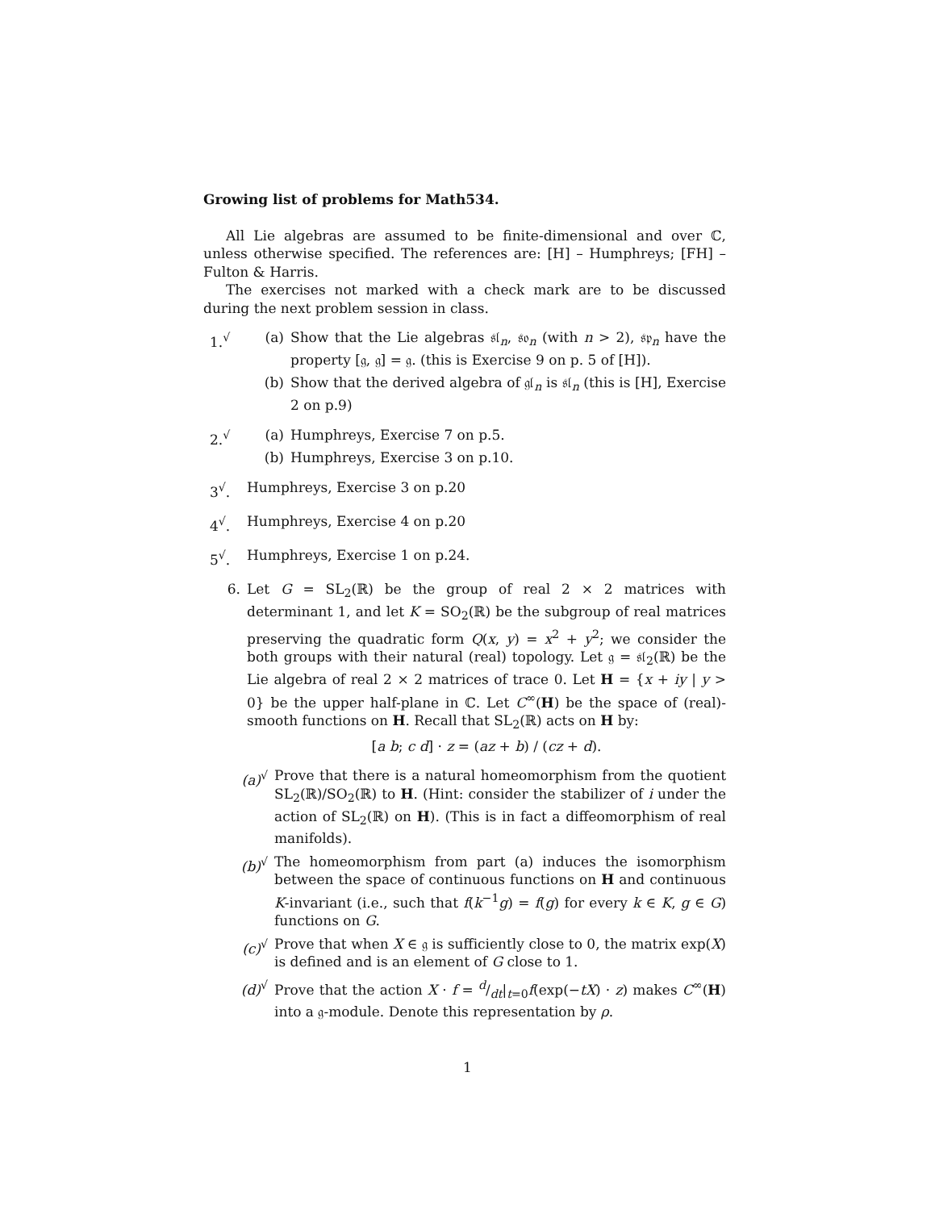Growing list of problems for Math534.
All Lie algebras are assumed to be finite-dimensional and over ℂ, unless otherwise specified. The references are: [H] – Humphreys; [FH] – Fulton & Harris.
The exercises not marked with a check mark are to be discussed during the next problem session in class.
1.<sup>√</sup> (a) Show that the Lie algebras 𝔰𝔩<sub>n</sub>, 𝔰𝔬<sub>n</sub> (with n > 2), 𝔰𝔭<sub>n</sub> have the property [𝔤, 𝔤] = 𝔤. (this is Exercise 9 on p. 5 of [H]).
(b) Show that the derived algebra of 𝔤𝔩<sub>n</sub> is 𝔰𝔩<sub>n</sub> (this is [H], Exercise 2 on p.9)
2.<sup>√</sup> (a) Humphreys, Exercise 7 on p.5.
(b) Humphreys, Exercise 3 on p.10.
3<sup>√</sup>. Humphreys, Exercise 3 on p.20
4<sup>√</sup>. Humphreys, Exercise 4 on p.20
5<sup>√</sup>. Humphreys, Exercise 1 on p.24.
6. Let G = SL<sub>2</sub>(ℝ) be the group of real 2 × 2 matrices with determinant 1, and let K = SO<sub>2</sub>(ℝ) be the subgroup of real matrices preserving the quadratic form Q(x, y) = x<sup>2</sup> + y<sup>2</sup>; we consider the both groups with their natural (real) topology. Let 𝔤 = 𝔰𝔩<sub>2</sub>(ℝ) be the Lie algebra of real 2 × 2 matrices of trace 0. Let H = {x + iy | y > 0} be the upper half-plane in ℂ. Let C<sup>∞</sup>(H) be the space of (real)-smooth functions on H. Recall that SL<sub>2</sub>(ℝ) acts on H by:
[a b; c d] · z = (az + b) / (cz + d).
(a)<sup>√</sup> Prove that there is a natural homeomorphism from the quotient SL<sub>2</sub>(ℝ)/SO<sub>2</sub>(ℝ) to H. (Hint: consider the stabilizer of i under the action of SL<sub>2</sub>(ℝ) on H). (This is in fact a diffeomorphism of real manifolds).
(b)<sup>√</sup> The homeomorphism from part (a) induces the isomorphism between the space of continuous functions on H and continuous K-invariant (i.e., such that f(k<sup>−1</sup>g) = f(g) for every k ∈ K, g ∈ G) functions on G.
(c)<sup>√</sup> Prove that when X ∈ 𝔤 is sufficiently close to 0, the matrix exp(X) is defined and is an element of G close to 1.
(d)<sup>√</sup> Prove that the action X · f = d/dt|<sub>t=0</sub>f(exp(−tX) · z) makes C<sup>∞</sup>(H) into a 𝔤-module. Denote this representation by ρ.
1